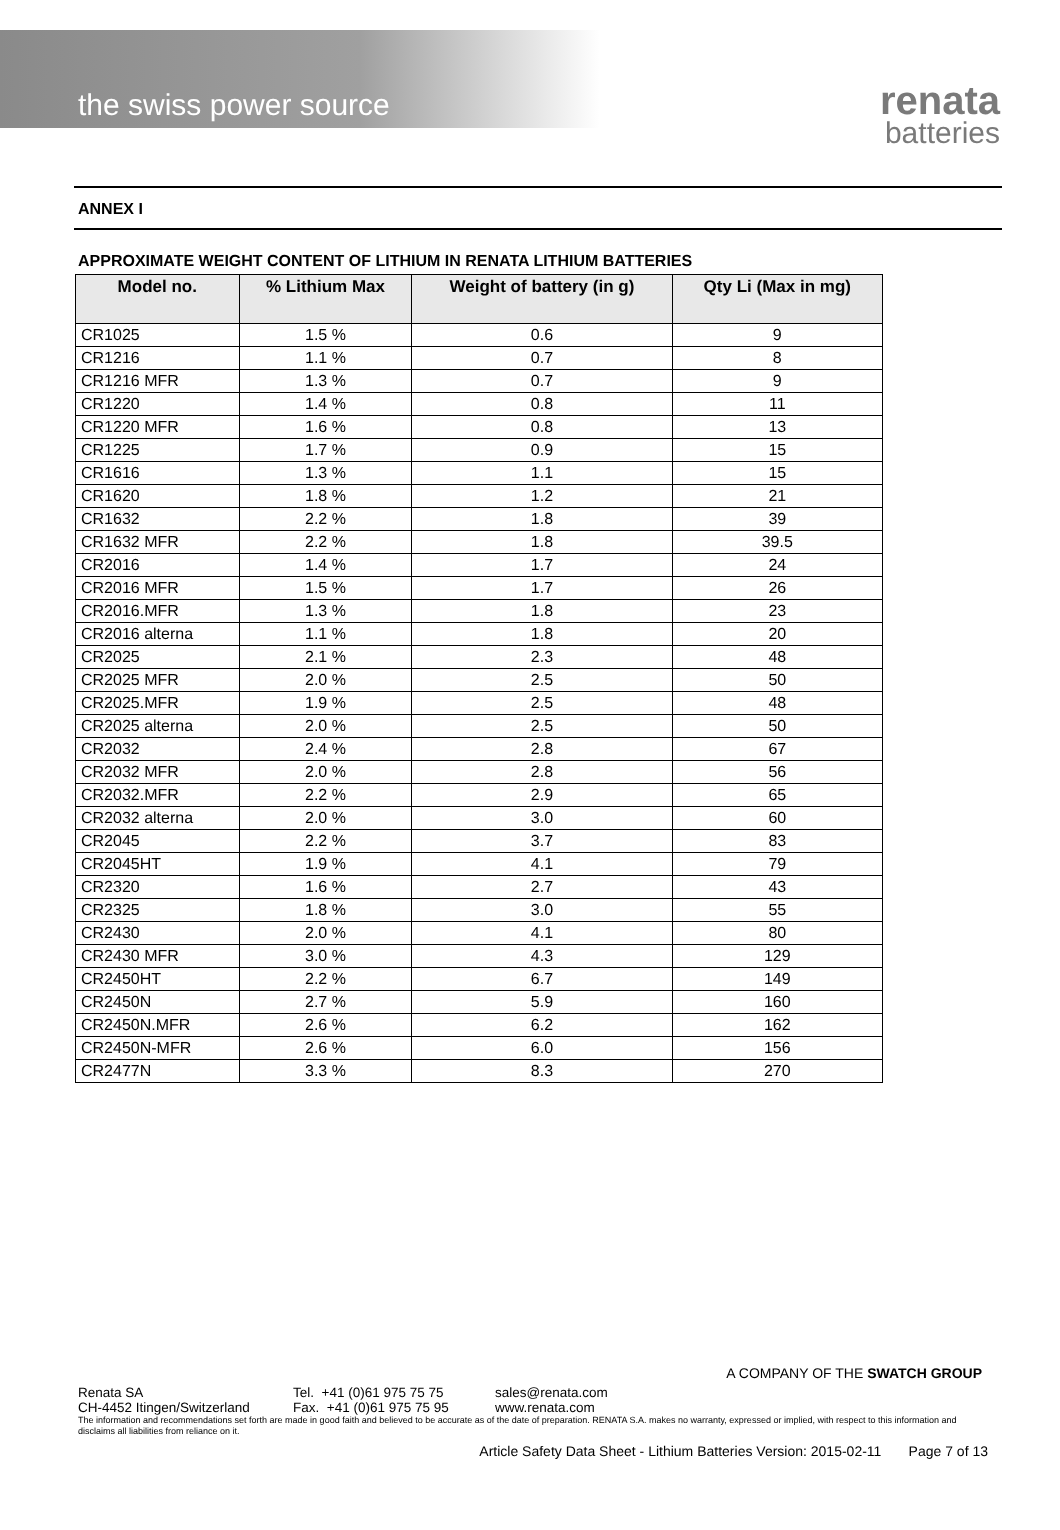the swiss power source
renata
batteries
ANNEX I
APPROXIMATE WEIGHT CONTENT OF LITHIUM IN RENATA LITHIUM BATTERIES
| Model no. | % Lithium Max | Weight of battery (in g) | Qty Li (Max in mg) |
| --- | --- | --- | --- |
| CR1025 | 1.5 % | 0.6 | 9 |
| CR1216 | 1.1 % | 0.7 | 8 |
| CR1216 MFR | 1.3 % | 0.7 | 9 |
| CR1220 | 1.4 % | 0.8 | 11 |
| CR1220 MFR | 1.6 % | 0.8 | 13 |
| CR1225 | 1.7 % | 0.9 | 15 |
| CR1616 | 1.3 % | 1.1 | 15 |
| CR1620 | 1.8 % | 1.2 | 21 |
| CR1632 | 2.2 % | 1.8 | 39 |
| CR1632 MFR | 2.2 % | 1.8 | 39.5 |
| CR2016 | 1.4 % | 1.7 | 24 |
| CR2016 MFR | 1.5 % | 1.7 | 26 |
| CR2016.MFR | 1.3 % | 1.8 | 23 |
| CR2016 alterna | 1.1 % | 1.8 | 20 |
| CR2025 | 2.1 % | 2.3 | 48 |
| CR2025 MFR | 2.0 % | 2.5 | 50 |
| CR2025.MFR | 1.9 % | 2.5 | 48 |
| CR2025 alterna | 2.0 % | 2.5 | 50 |
| CR2032 | 2.4 % | 2.8 | 67 |
| CR2032 MFR | 2.0 % | 2.8 | 56 |
| CR2032.MFR | 2.2 % | 2.9 | 65 |
| CR2032 alterna | 2.0 % | 3.0 | 60 |
| CR2045 | 2.2 % | 3.7 | 83 |
| CR2045HT | 1.9 % | 4.1 | 79 |
| CR2320 | 1.6 % | 2.7 | 43 |
| CR2325 | 1.8 % | 3.0 | 55 |
| CR2430 | 2.0 % | 4.1 | 80 |
| CR2430 MFR | 3.0 % | 4.3 | 129 |
| CR2450HT | 2.2 % | 6.7 | 149 |
| CR2450N | 2.7 % | 5.9 | 160 |
| CR2450N.MFR | 2.6 % | 6.2 | 162 |
| CR2450N-MFR | 2.6 % | 6.0 | 156 |
| CR2477N | 3.3 % | 8.3 | 270 |
A COMPANY OF THE SWATCH GROUP
Renata SA Tel. +41 (0)61 975 75 75 sales@renata.com
CH-4452 Itingen/Switzerland Fax. +41 (0)61 975 75 95 www.renata.com
The information and recommendations set forth are made in good faith and believed to be accurate as of the date of preparation. RENATA S.A. makes no warranty, expressed or implied, with respect to this information and disclaims all liabilities from reliance on it.
Article Safety Data Sheet - Lithium Batteries Version: 2015-02-11 Page 7 of 13